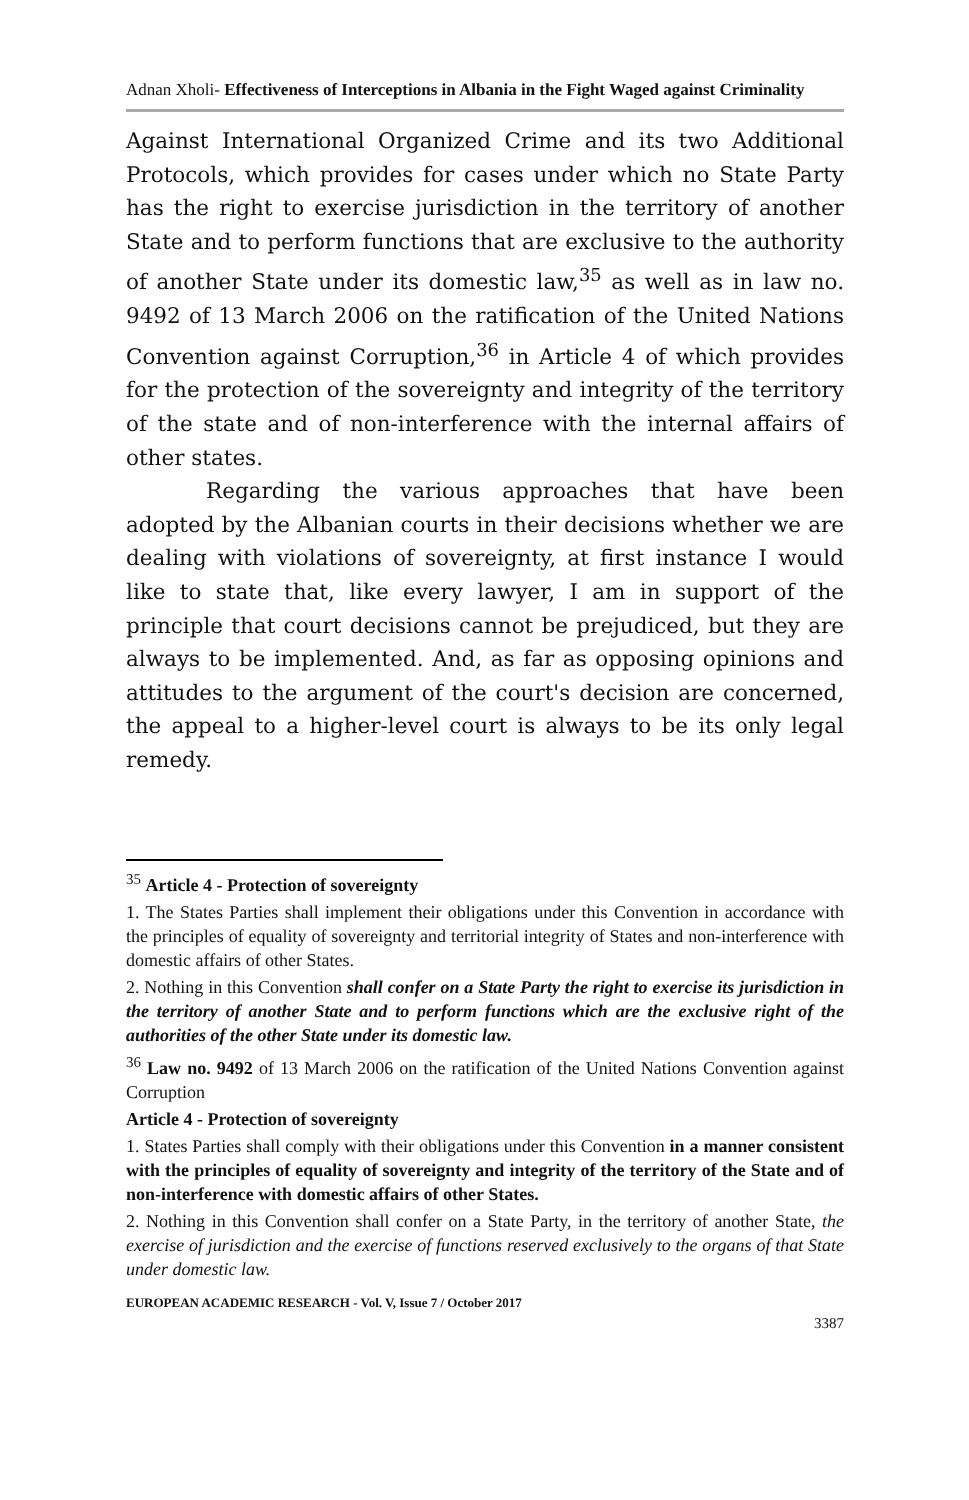Adnan Xholi- Effectiveness of Interceptions in Albania in the Fight Waged against Criminality
Against International Organized Crime and its two Additional Protocols, which provides for cases under which no State Party has the right to exercise jurisdiction in the territory of another State and to perform functions that are exclusive to the authority of another State under its domestic law,<sup>35</sup> as well as in law no. 9492 of 13 March 2006 on the ratification of the United Nations Convention against Corruption,<sup>36</sup> in Article 4 of which provides for the protection of the sovereignty and integrity of the territory of the state and of non-interference with the internal affairs of other states.
Regarding the various approaches that have been adopted by the Albanian courts in their decisions whether we are dealing with violations of sovereignty, at first instance I would like to state that, like every lawyer, I am in support of the principle that court decisions cannot be prejudiced, but they are always to be implemented. And, as far as opposing opinions and attitudes to the argument of the court's decision are concerned, the appeal to a higher-level court is always to be its only legal remedy.
<sup>35</sup> Article 4 - Protection of sovereignty
1. The States Parties shall implement their obligations under this Convention in accordance with the principles of equality of sovereignty and territorial integrity of States and non-interference with domestic affairs of other States.
2. Nothing in this Convention shall confer on a State Party the right to exercise its jurisdiction in the territory of another State and to perform functions which are the exclusive right of the authorities of the other State under its domestic law.
<sup>36</sup> Law no. 9492 of 13 March 2006 on the ratification of the United Nations Convention against Corruption
Article 4 - Protection of sovereignty
1. States Parties shall comply with their obligations under this Convention in a manner consistent with the principles of equality of sovereignty and integrity of the territory of the State and of non-interference with domestic affairs of other States.
2. Nothing in this Convention shall confer on a State Party, in the territory of another State, the exercise of jurisdiction and the exercise of functions reserved exclusively to the organs of that State under domestic law.
EUROPEAN ACADEMIC RESEARCH - Vol. V, Issue 7 / October 2017
3387